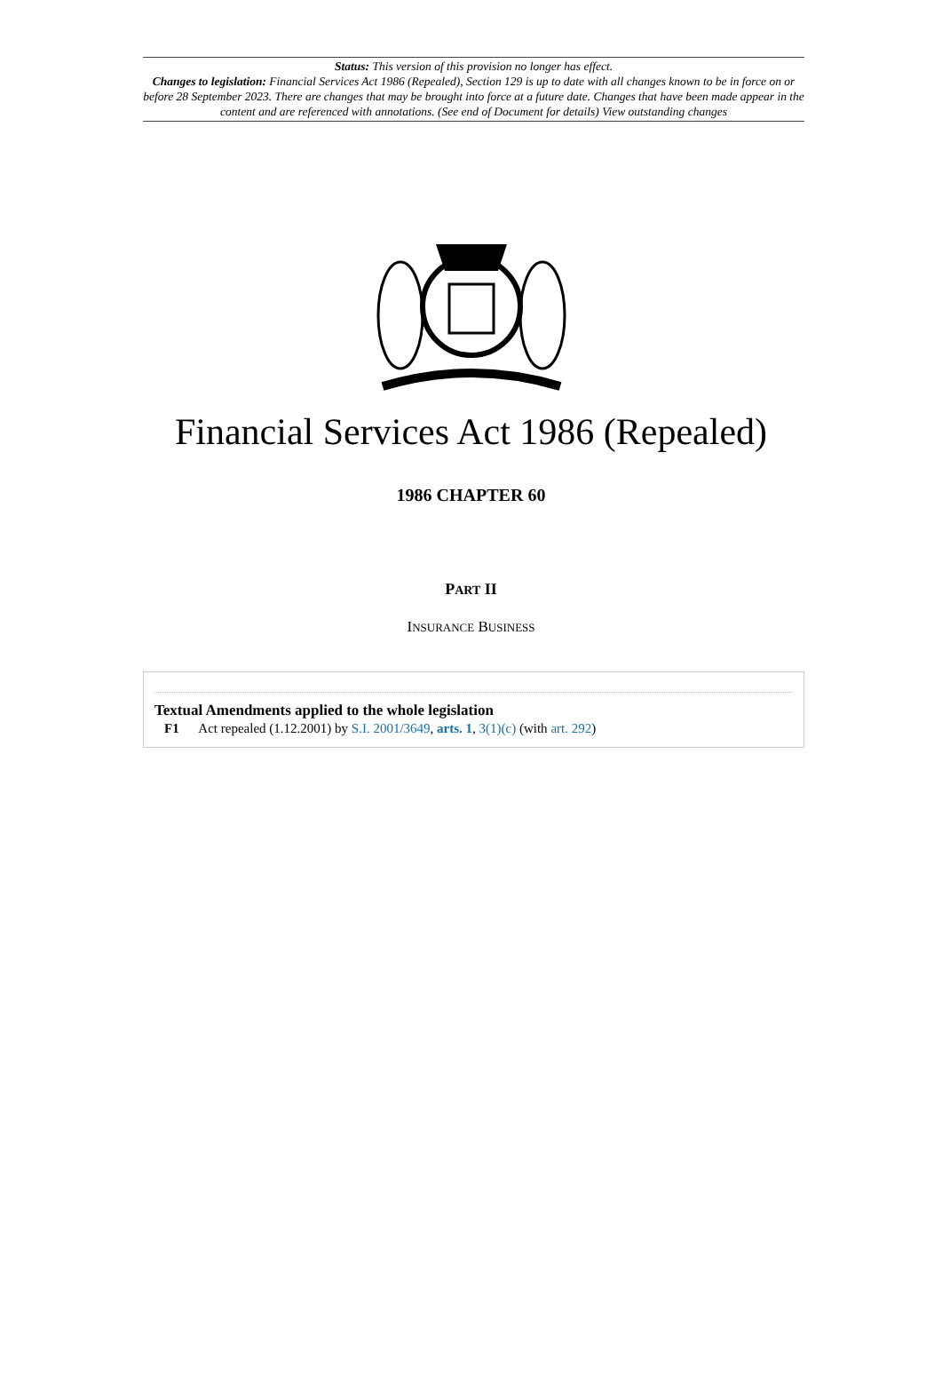Status: This version of this provision no longer has effect.
Changes to legislation: Financial Services Act 1986 (Repealed), Section 129 is up to date with all changes known to be in force on or before 28 September 2023. There are changes that may be brought into force at a future date. Changes that have been made appear in the content and are referenced with annotations. (See end of Document for details) View outstanding changes
Financial Services Act 1986 (Repealed)
1986 CHAPTER 60
PART II
INSURANCE BUSINESS
Textual Amendments applied to the whole legislation
F1 Act repealed (1.12.2001) by S.I. 2001/3649, arts. 1, 3(1)(c) (with art. 292)